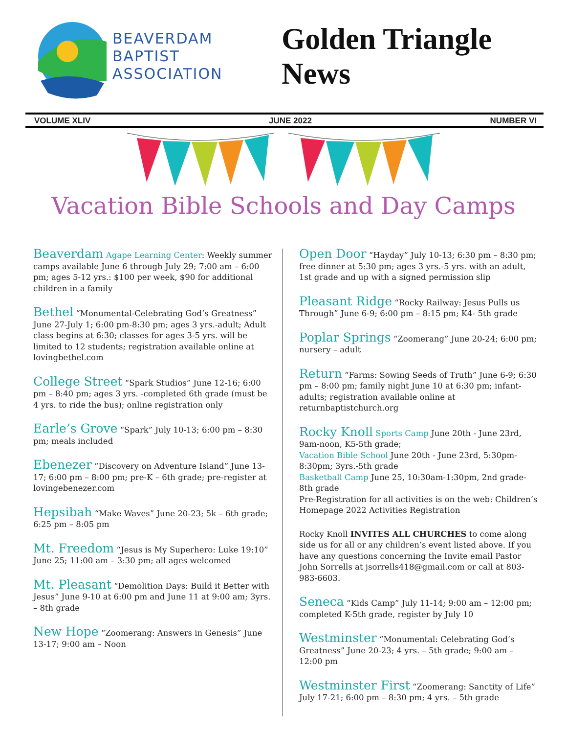BEAVERDAM
BAPTIST
ASSOCIATION
Golden Triangle News
VOLUME XLIV JUNE 2022 NUMBER VI
Vacation Bible Schools and Day Camps
Beaverdam Agape Learning Center: Weekly summer camps available June 6 through July 29; 7:00 am – 6:00 pm; ages 5-12 yrs.: $100 per week, $90 for additional children in a family
Bethel “Monumental-Celebrating God’s Greatness” June 27-July 1; 6:00 pm-8:30 pm; ages 3 yrs.-adult; Adult class begins at 6:30; classes for ages 3-5 yrs. will be limited to 12 students; registration available online at lovingbethel.com
College Street “Spark Studios” June 12-16; 6:00 pm – 8:40 pm; ages 3 yrs. -completed 6th grade (must be 4 yrs. to ride the bus); online registration only
Earle’s Grove “Spark” July 10-13; 6:00 pm – 8:30 pm; meals included
Ebenezer “Discovery on Adventure Island” June 13-17; 6:00 pm – 8:00 pm; pre-K – 6th grade; pre-register at lovingebenezer.com
Hepsibah “Make Waves” June 20-23; 5k – 6th grade; 6:25 pm – 8:05 pm
Mt. Freedom “Jesus is My Superhero: Luke 19:10” June 25; 11:00 am – 3:30 pm; all ages welcomed
Mt. Pleasant “Demolition Days: Build it Better with Jesus” June 9-10 at 6:00 pm and June 11 at 9:00 am; 3yrs. – 8th grade
New Hope “Zoomerang: Answers in Genesis” June 13-17; 9:00 am – Noon
Open Door “Hayday” July 10-13; 6:30 pm – 8:30 pm; free dinner at 5:30 pm; ages 3 yrs.-5 yrs. with an adult, 1st grade and up with a signed permission slip
Pleasant Ridge “Rocky Railway: Jesus Pulls us Through” June 6-9; 6:00 pm – 8:15 pm; K4- 5th grade
Poplar Springs “Zoomerang” June 20-24; 6:00 pm; nursery – adult
Return “Farms: Sowing Seeds of Truth” June 6-9; 6:30 pm – 8:00 pm; family night June 10 at 6:30 pm; infant-adults; registration available online at returnbaptistchurch.org
Rocky Knoll Sports Camp June 20th - June 23rd, 9am-noon, K5-5th grade;
Vacation Bible School June 20th - June 23rd, 5:30pm-8:30pm; 3yrs.-5th grade
Basketball Camp June 25, 10:30am-1:30pm, 2nd grade-8th grade
Pre-Registration for all activities is on the web: Children’s Homepage 2022 Activities Registration
Rocky Knoll INVITES ALL CHURCHES to come along side us for all or any children’s event listed above. If you have any questions concerning the Invite email Pastor John Sorrells at jsorrells418@gmail.com or call at 803-983-6603.
Seneca “Kids Camp” July 11-14; 9:00 am – 12:00 pm; completed K-5th grade, register by July 10
Westminster “Monumental: Celebrating God’s Greatness” June 20-23; 4 yrs. – 5th grade; 9:00 am – 12:00 pm
Westminster First “Zoomerang: Sanctity of Life” July 17-21; 6:00 pm – 8:30 pm; 4 yrs. – 5th grade